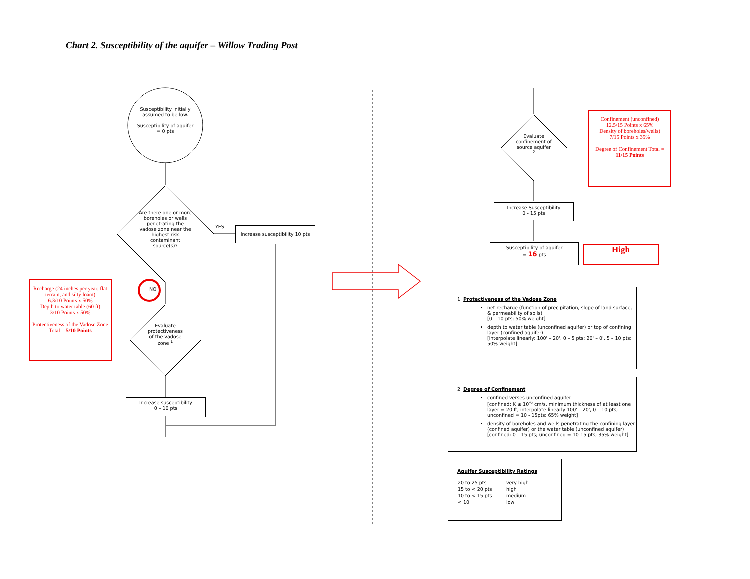Chart 2. Susceptibility of the aquifer – Willow Trading Post
Susceptibility initially assumed to be low.
Susceptibility of aquifer = 0 pts
Are there one or more boreholes or wells penetrating the vadose zone near the highest risk contaminant source(s)?
YES
Increase susceptibility 10 pts
NO
Evaluate protectiveness of the vadose zone <sup>1</sup>
Increase susceptibility
0 – 10 pts
Recharge (24 inches per year, flat terrain, and silty loam)
6.3/10 Points x 50%
Depth to water table (60 ft)
3/10 Points x 50%
Protectiveness of the Vadose Zone Total = 5/10 Points
Evaluate confinement of source aquifer <sup>2</sup>
Confinement (unconfined)
12.5/15 Points x 65%
Density of boreholes/wells)
7/15 Points x 35%
Degree of Confinement Total = 11/15 Points
Increase Susceptibility
0 - 15 pts
Susceptibility of aquifer
= 16 pts
High
1. Protectiveness of the Vadose Zone
net recharge (function of precipitation, slope of land surface, & permeability of soils)
[0 – 10 pts; 50% weight]
depth to water table (unconfined aquifer) or top of confining layer (confined aquifer)
[interpolate linearly: 100' – 20', 0 – 5 pts; 20' – 0', 5 – 10 pts; 50% weight]
2. Degree of Confinement
confined verses unconfined aquifer
[confined: K ≤ 10<sup>-6</sup> cm/s, minimum thickness of at least one layer = 20 ft, interpolate linearly 100' – 20', 0 – 10 pts; unconfined = 10 - 15pts; 65% weight]
density of boreholes and wells penetrating the confining layer (confined aquifer) or the water table (unconfined aquifer)
[confined: 0 – 15 pts; unconfined = 10-15 pts; 35% weight]
Aquifer Susceptibility Ratings
| 20 to 25 pts | very high |
| 15 to < 20 pts | high |
| 10 to < 15 pts | medium |
| < 10 | low |